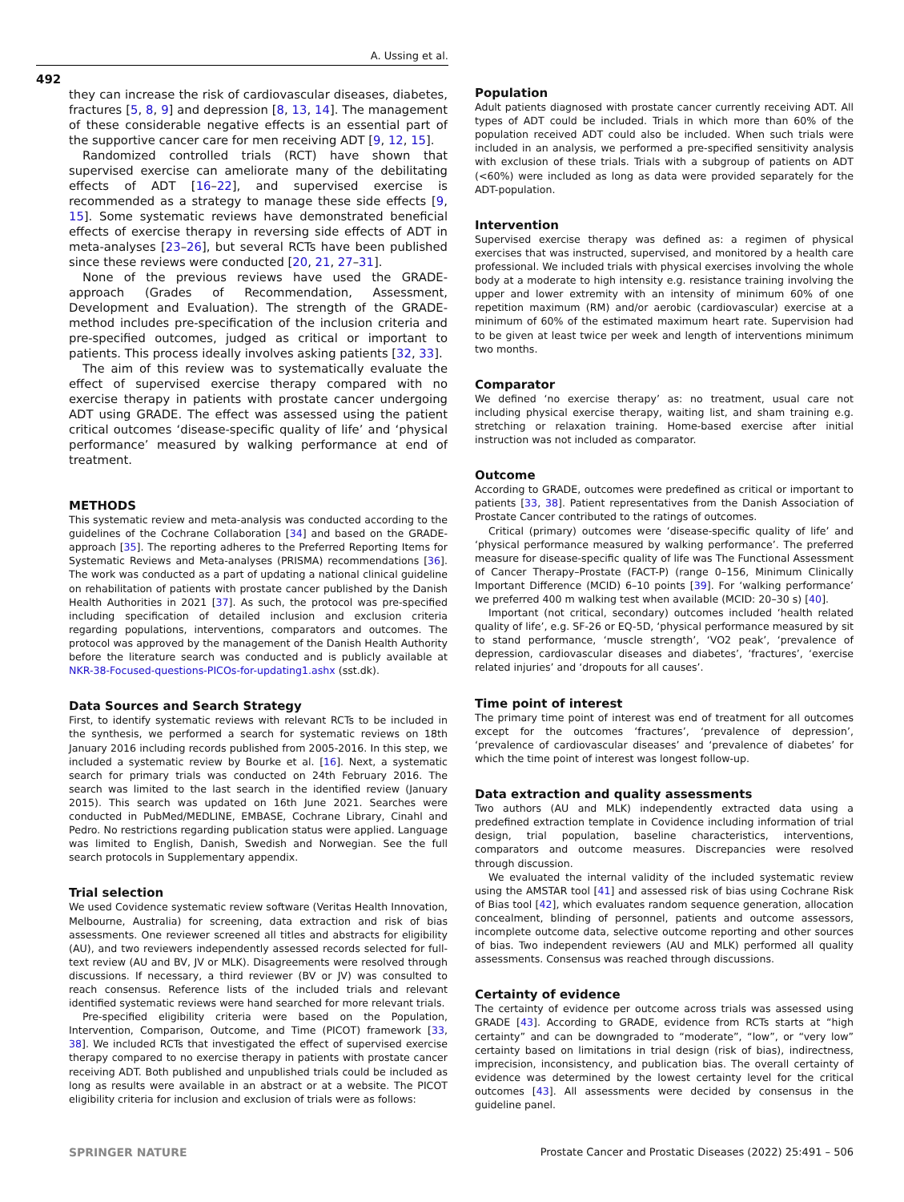A. Ussing et al.
492
they can increase the risk of cardiovascular diseases, diabetes, fractures [5, 8, 9] and depression [8, 13, 14]. The management of these considerable negative effects is an essential part of the supportive cancer care for men receiving ADT [9, 12, 15].
Randomized controlled trials (RCT) have shown that supervised exercise can ameliorate many of the debilitating effects of ADT [16–22], and supervised exercise is recommended as a strategy to manage these side effects [9, 15]. Some systematic reviews have demonstrated beneficial effects of exercise therapy in reversing side effects of ADT in meta-analyses [23–26], but several RCTs have been published since these reviews were conducted [20, 21, 27–31].
None of the previous reviews have used the GRADE-approach (Grades of Recommendation, Assessment, Development and Evaluation). The strength of the GRADE-method includes pre-specification of the inclusion criteria and pre-specified outcomes, judged as critical or important to patients. This process ideally involves asking patients [32, 33].
The aim of this review was to systematically evaluate the effect of supervised exercise therapy compared with no exercise therapy in patients with prostate cancer undergoing ADT using GRADE. The effect was assessed using the patient critical outcomes ‘disease-specific quality of life’ and ‘physical performance’ measured by walking performance at end of treatment.
METHODS
This systematic review and meta-analysis was conducted according to the guidelines of the Cochrane Collaboration [34] and based on the GRADE-approach [35]. The reporting adheres to the Preferred Reporting Items for Systematic Reviews and Meta-analyses (PRISMA) recommendations [36]. The work was conducted as a part of updating a national clinical guideline on rehabilitation of patients with prostate cancer published by the Danish Health Authorities in 2021 [37]. As such, the protocol was pre-specified including specification of detailed inclusion and exclusion criteria regarding populations, interventions, comparators and outcomes. The protocol was approved by the management of the Danish Health Authority before the literature search was conducted and is publicly available at NKR-38-Focused-questions-PICOs-for-updating1.ashx (sst.dk).
Data Sources and Search Strategy
First, to identify systematic reviews with relevant RCTs to be included in the synthesis, we performed a search for systematic reviews on 18th January 2016 including records published from 2005-2016. In this step, we included a systematic review by Bourke et al. [16]. Next, a systematic search for primary trials was conducted on 24th February 2016. The search was limited to the last search in the identified review (January 2015). This search was updated on 16th June 2021. Searches were conducted in PubMed/MEDLINE, EMBASE, Cochrane Library, Cinahl and Pedro. No restrictions regarding publication status were applied. Language was limited to English, Danish, Swedish and Norwegian. See the full search protocols in Supplementary appendix.
Trial selection
We used Covidence systematic review software (Veritas Health Innovation, Melbourne, Australia) for screening, data extraction and risk of bias assessments. One reviewer screened all titles and abstracts for eligibility (AU), and two reviewers independently assessed records selected for full-text review (AU and BV, JV or MLK). Disagreements were resolved through discussions. If necessary, a third reviewer (BV or JV) was consulted to reach consensus. Reference lists of the included trials and relevant identified systematic reviews were hand searched for more relevant trials.
Pre-specified eligibility criteria were based on the Population, Intervention, Comparison, Outcome, and Time (PICOT) framework [33, 38]. We included RCTs that investigated the effect of supervised exercise therapy compared to no exercise therapy in patients with prostate cancer receiving ADT. Both published and unpublished trials could be included as long as results were available in an abstract or at a website. The PICOT eligibility criteria for inclusion and exclusion of trials were as follows:
Population
Adult patients diagnosed with prostate cancer currently receiving ADT. All types of ADT could be included. Trials in which more than 60% of the population received ADT could also be included. When such trials were included in an analysis, we performed a pre-specified sensitivity analysis with exclusion of these trials. Trials with a subgroup of patients on ADT (<60%) were included as long as data were provided separately for the ADT-population.
Intervention
Supervised exercise therapy was defined as: a regimen of physical exercises that was instructed, supervised, and monitored by a health care professional. We included trials with physical exercises involving the whole body at a moderate to high intensity e.g. resistance training involving the upper and lower extremity with an intensity of minimum 60% of one repetition maximum (RM) and/or aerobic (cardiovascular) exercise at a minimum of 60% of the estimated maximum heart rate. Supervision had to be given at least twice per week and length of interventions minimum two months.
Comparator
We defined ‘no exercise therapy’ as: no treatment, usual care not including physical exercise therapy, waiting list, and sham training e.g. stretching or relaxation training. Home-based exercise after initial instruction was not included as comparator.
Outcome
According to GRADE, outcomes were predefined as critical or important to patients [33, 38]. Patient representatives from the Danish Association of Prostate Cancer contributed to the ratings of outcomes.
Critical (primary) outcomes were ‘disease-specific quality of life’ and ‘physical performance measured by walking performance’. The preferred measure for disease-specific quality of life was The Functional Assessment of Cancer Therapy–Prostate (FACT-P) (range 0–156, Minimum Clinically Important Difference (MCID) 6–10 points [39]. For ‘walking performance’ we preferred 400 m walking test when available (MCID: 20–30 s) [40].
Important (not critical, secondary) outcomes included ‘health related quality of life’, e.g. SF-26 or EQ-5D, ‘physical performance measured by sit to stand performance, ‘muscle strength’, ‘VO2 peak’, ‘prevalence of depression, cardiovascular diseases and diabetes’, ‘fractures’, ‘exercise related injuries’ and ‘dropouts for all causes’.
Time point of interest
The primary time point of interest was end of treatment for all outcomes except for the outcomes ‘fractures’, ‘prevalence of depression’, ‘prevalence of cardiovascular diseases’ and ‘prevalence of diabetes’ for which the time point of interest was longest follow-up.
Data extraction and quality assessments
Two authors (AU and MLK) independently extracted data using a predefined extraction template in Covidence including information of trial design, trial population, baseline characteristics, interventions, comparators and outcome measures. Discrepancies were resolved through discussion.
We evaluated the internal validity of the included systematic review using the AMSTAR tool [41] and assessed risk of bias using Cochrane Risk of Bias tool [42], which evaluates random sequence generation, allocation concealment, blinding of personnel, patients and outcome assessors, incomplete outcome data, selective outcome reporting and other sources of bias. Two independent reviewers (AU and MLK) performed all quality assessments. Consensus was reached through discussions.
Certainty of evidence
The certainty of evidence per outcome across trials was assessed using GRADE [43]. According to GRADE, evidence from RCTs starts at “high certainty” and can be downgraded to “moderate”, “low”, or “very low” certainty based on limitations in trial design (risk of bias), indirectness, imprecision, inconsistency, and publication bias. The overall certainty of evidence was determined by the lowest certainty level for the critical outcomes [43]. All assessments were decided by consensus in the guideline panel.
SPRINGER NATURE
Prostate Cancer and Prostatic Diseases (2022) 25:491 – 506